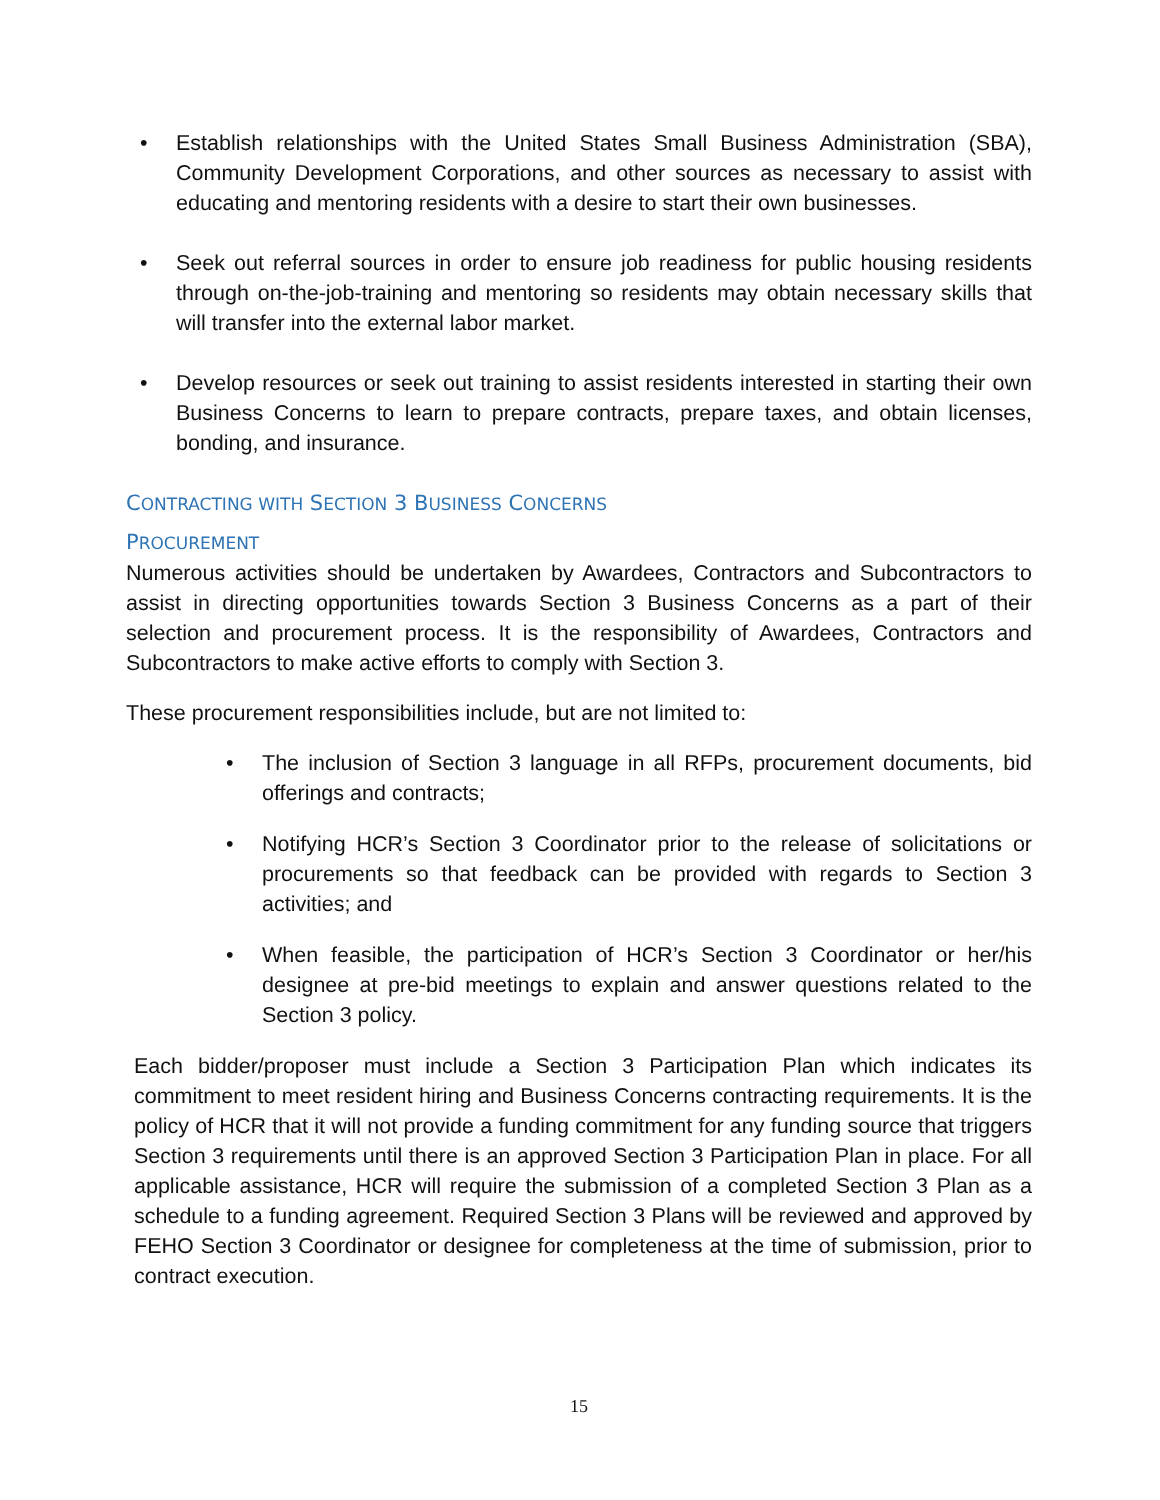• Establish relationships with the United States Small Business Administration (SBA), Community Development Corporations, and other sources as necessary to assist with educating and mentoring residents with a desire to start their own businesses.
• Seek out referral sources in order to ensure job readiness for public housing residents through on-the-job-training and mentoring so residents may obtain necessary skills that will transfer into the external labor market.
• Develop resources or seek out training to assist residents interested in starting their own Business Concerns to learn to prepare contracts, prepare taxes, and obtain licenses, bonding, and insurance.
CONTRACTING WITH SECTION 3 BUSINESS CONCERNS
PROCUREMENT
Numerous activities should be undertaken by Awardees, Contractors and Subcontractors to assist in directing opportunities towards Section 3 Business Concerns as a part of their selection and procurement process. It is the responsibility of Awardees, Contractors and Subcontractors to make active efforts to comply with Section 3.
These procurement responsibilities include, but are not limited to:
• The inclusion of Section 3 language in all RFPs, procurement documents, bid offerings and contracts;
• Notifying HCR’s Section 3 Coordinator prior to the release of solicitations or procurements so that feedback can be provided with regards to Section 3 activities; and
• When feasible, the participation of HCR’s Section 3 Coordinator or her/his designee at pre-bid meetings to explain and answer questions related to the Section 3 policy.
Each bidder/proposer must include a Section 3 Participation Plan which indicates its commitment to meet resident hiring and Business Concerns contracting requirements. It is the policy of HCR that it will not provide a funding commitment for any funding source that triggers Section 3 requirements until there is an approved Section 3 Participation Plan in place. For all applicable assistance, HCR will require the submission of a completed Section 3 Plan as a schedule to a funding agreement. Required Section 3 Plans will be reviewed and approved by FEHO Section 3 Coordinator or designee for completeness at the time of submission, prior to contract execution.
15